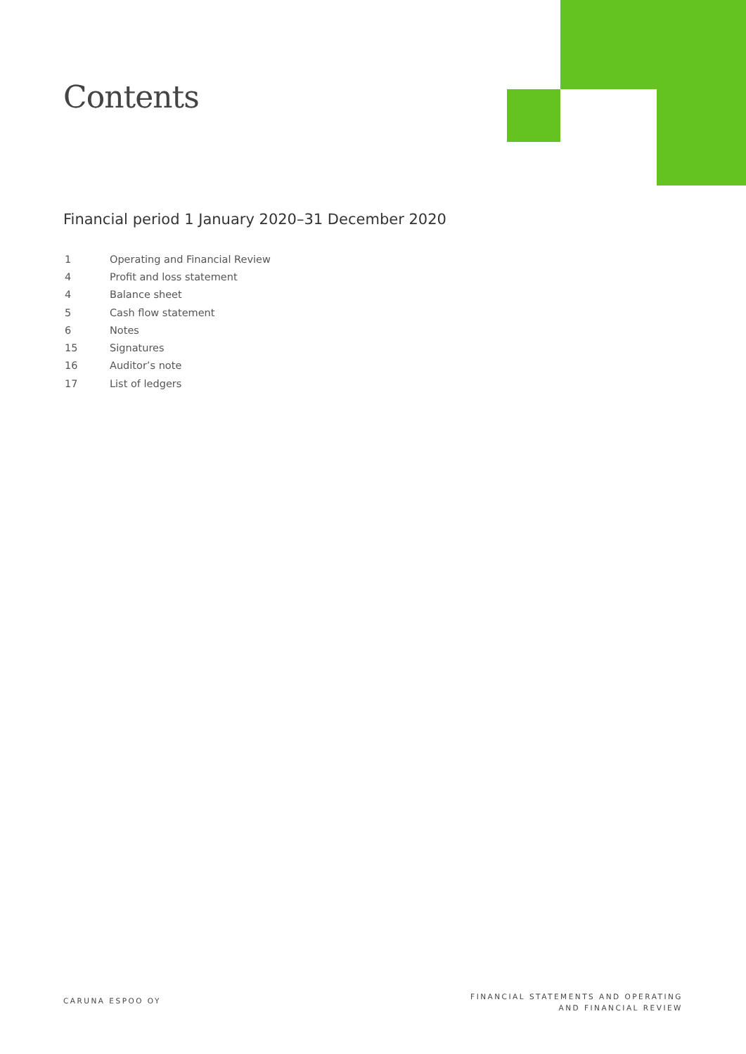Contents
Financial period 1 January 2020–31 December 2020
| 1 | Operating and Financial Review |
| 4 | Profit and loss statement |
| 4 | Balance sheet |
| 5 | Cash flow statement |
| 6 | Notes |
| 15 | Signatures |
| 16 | Auditor’s note |
| 17 | List of ledgers |
CARUNA ESPOO OY
FINANCIAL STATEMENTS AND OPERATING
AND FINANCIAL REVIEW